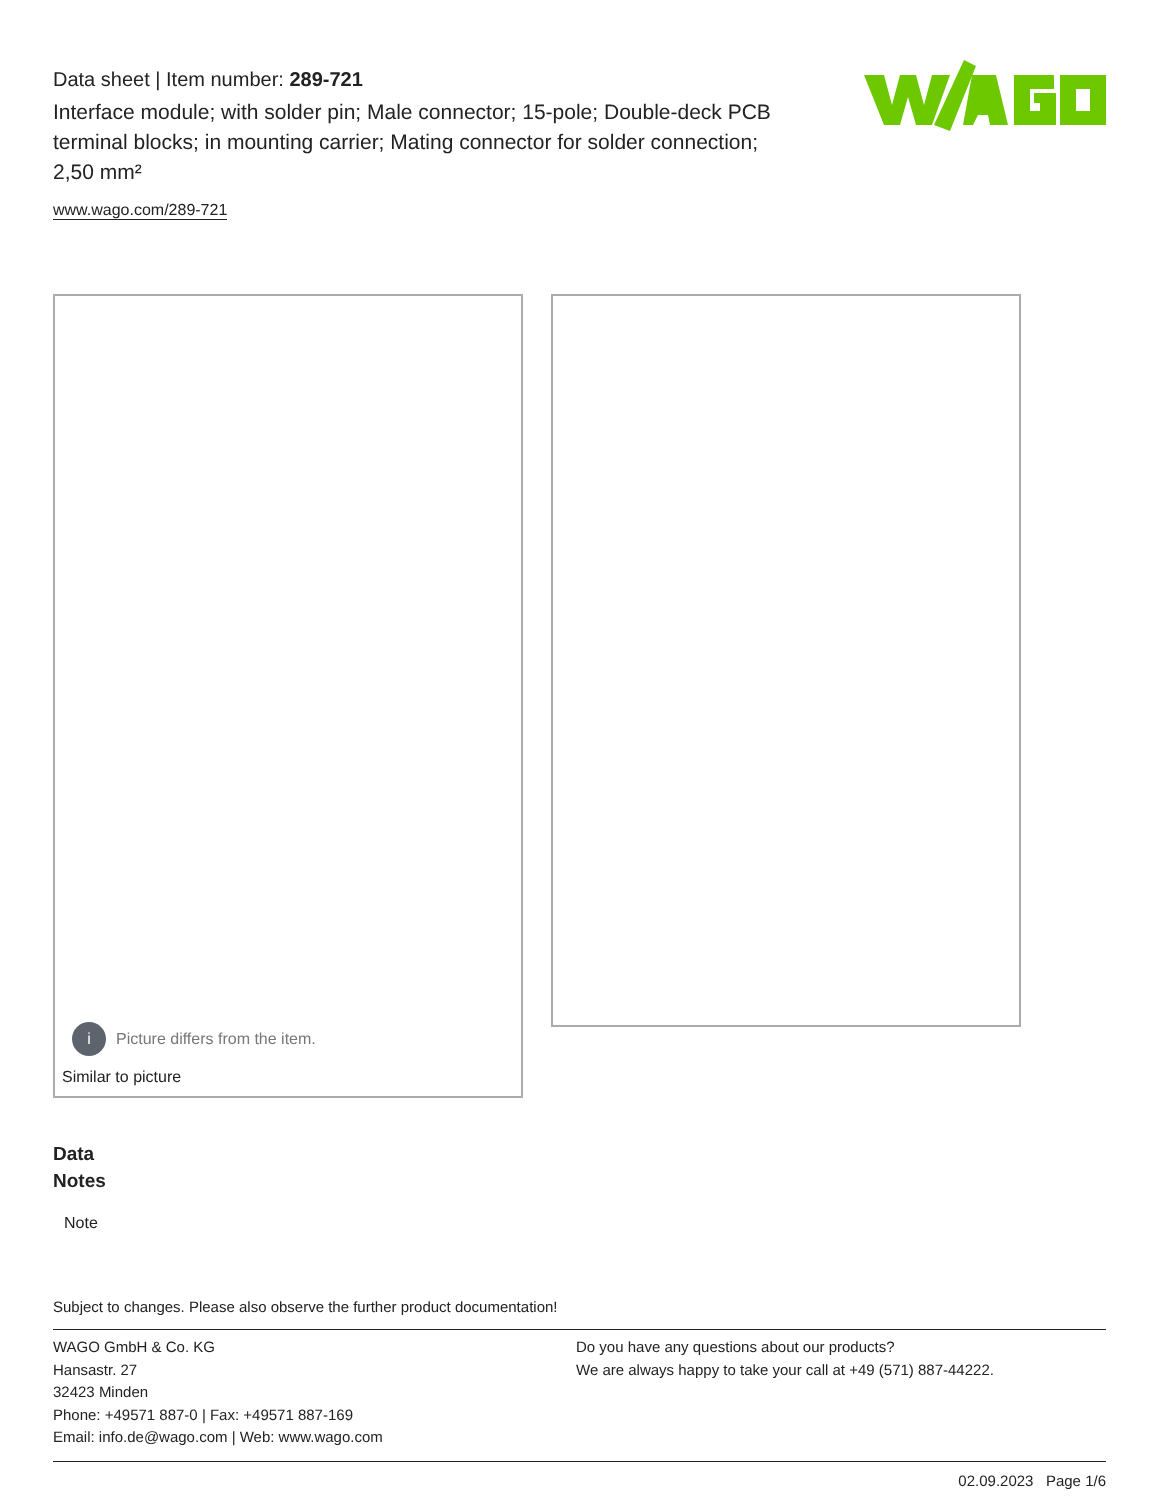Data sheet | Item number: 289-721
Interface module; with solder pin; Male connector; 15-pole; Double-deck PCB terminal blocks; in mounting carrier; Mating connector for solder connection; 2,50 mm²
www.wago.com/289-721
i Picture differs from the item.
Similar to picture
Data
Notes
Note
Subject to changes. Please also observe the further product documentation!
WAGO GmbH & Co. KG
Hansastr. 27
32423 Minden
Phone: +49571 887-0 | Fax: +49571 887-169
Email: info.de@wago.com | Web: www.wago.com
Do you have any questions about our products?
We are always happy to take your call at +49 (571) 887-44222.
02.09.2023 Page 1/6